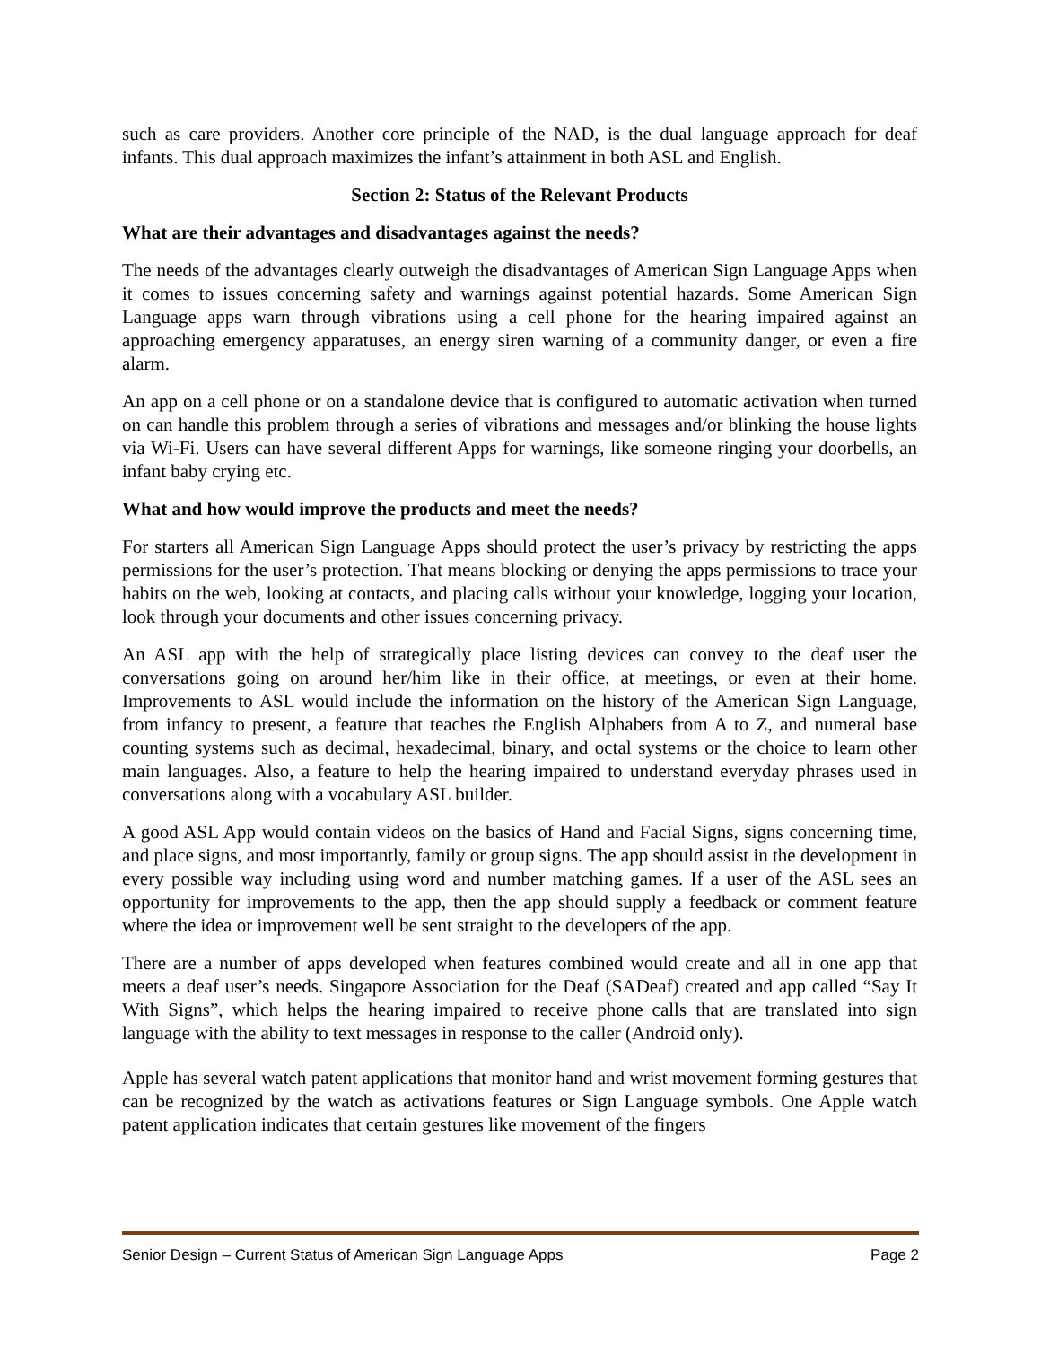such as care providers. Another core principle of the NAD, is the dual language approach for deaf infants. This dual approach maximizes the infant’s attainment in both ASL and English.
Section 2: Status of the Relevant Products
What are their advantages and disadvantages against the needs?
The needs of the advantages clearly outweigh the disadvantages of American Sign Language Apps when it comes to issues concerning safety and warnings against potential hazards. Some American Sign Language apps warn through vibrations using a cell phone for the hearing impaired against an approaching emergency apparatuses, an energy siren warning of a community danger, or even a fire alarm.
An app on a cell phone or on a standalone device that is configured to automatic activation when turned on can handle this problem through a series of vibrations and messages and/or blinking the house lights via Wi-Fi. Users can have several different Apps for warnings, like someone ringing your doorbells, an infant baby crying etc.
What and how would improve the products and meet the needs?
For starters all American Sign Language Apps should protect the user’s privacy by restricting the apps permissions for the user’s protection. That means blocking or denying the apps permissions to trace your habits on the web, looking at contacts, and placing calls without your knowledge, logging your location, look through your documents and other issues concerning privacy.
An ASL app with the help of strategically place listing devices can convey to the deaf user the conversations going on around her/him like in their office, at meetings, or even at their home. Improvements to ASL would include the information on the history of the American Sign Language, from infancy to present, a feature that teaches the English Alphabets from A to Z, and numeral base counting systems such as decimal, hexadecimal, binary, and octal systems or the choice to learn other main languages. Also, a feature to help the hearing impaired to understand everyday phrases used in conversations along with a vocabulary ASL builder.
A good ASL App would contain videos on the basics of Hand and Facial Signs, signs concerning time, and place signs, and most importantly, family or group signs. The app should assist in the development in every possible way including using word and number matching games. If a user of the ASL sees an opportunity for improvements to the app, then the app should supply a feedback or comment feature where the idea or improvement well be sent straight to the developers of the app.
There are a number of apps developed when features combined would create and all in one app that meets a deaf user’s needs. Singapore Association for the Deaf (SADeaf) created and app called “Say It With Signs”, which helps the hearing impaired to receive phone calls that are translated into sign language with the ability to text messages in response to the caller (Android only).
Apple has several watch patent applications that monitor hand and wrist movement forming gestures that can be recognized by the watch as activations features or Sign Language symbols. One Apple watch patent application indicates that certain gestures like movement of the fingers
Senior Design – Current Status of American Sign Language Apps Page 2